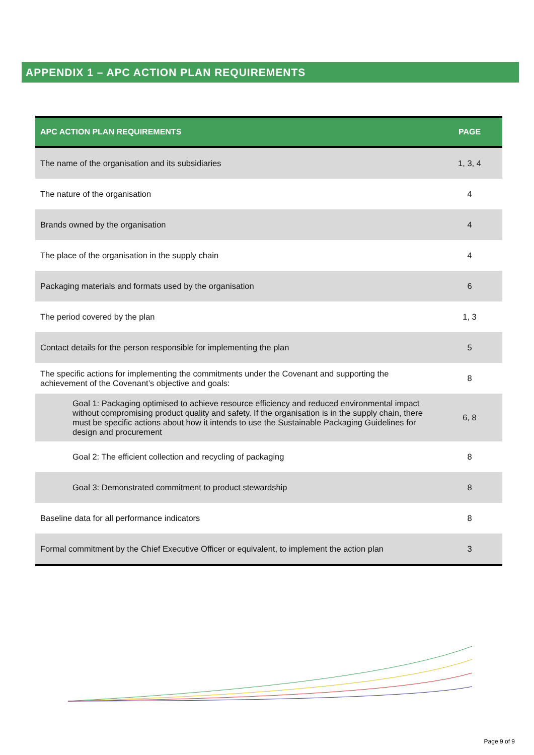APPENDIX 1 – APC ACTION PLAN REQUIREMENTS
| APC ACTION PLAN REQUIREMENTS | PAGE |
| --- | --- |
| The name of the organisation and its subsidiaries | 1, 3, 4 |
| The nature of the organisation | 4 |
| Brands owned by the organisation | 4 |
| The place of the organisation in the supply chain | 4 |
| Packaging materials and formats used by the organisation | 6 |
| The period covered by the plan | 1, 3 |
| Contact details for the person responsible for implementing the plan | 5 |
| The specific actions for implementing the commitments under the Covenant and supporting the achievement of the Covenant’s objective and goals: | 8 |
| Goal 1: Packaging optimised to achieve resource efficiency and reduced environmental impact without compromising product quality and safety. If the organisation is in the supply chain, there must be specific actions about how it intends to use the Sustainable Packaging Guidelines for design and procurement | 6, 8 |
| Goal 2: The efficient collection and recycling of packaging | 8 |
| Goal 3: Demonstrated commitment to product stewardship | 8 |
| Baseline data for all performance indicators | 8 |
| Formal commitment by the Chief Executive Officer or equivalent, to implement the action plan | 3 |
Page 9 of 9